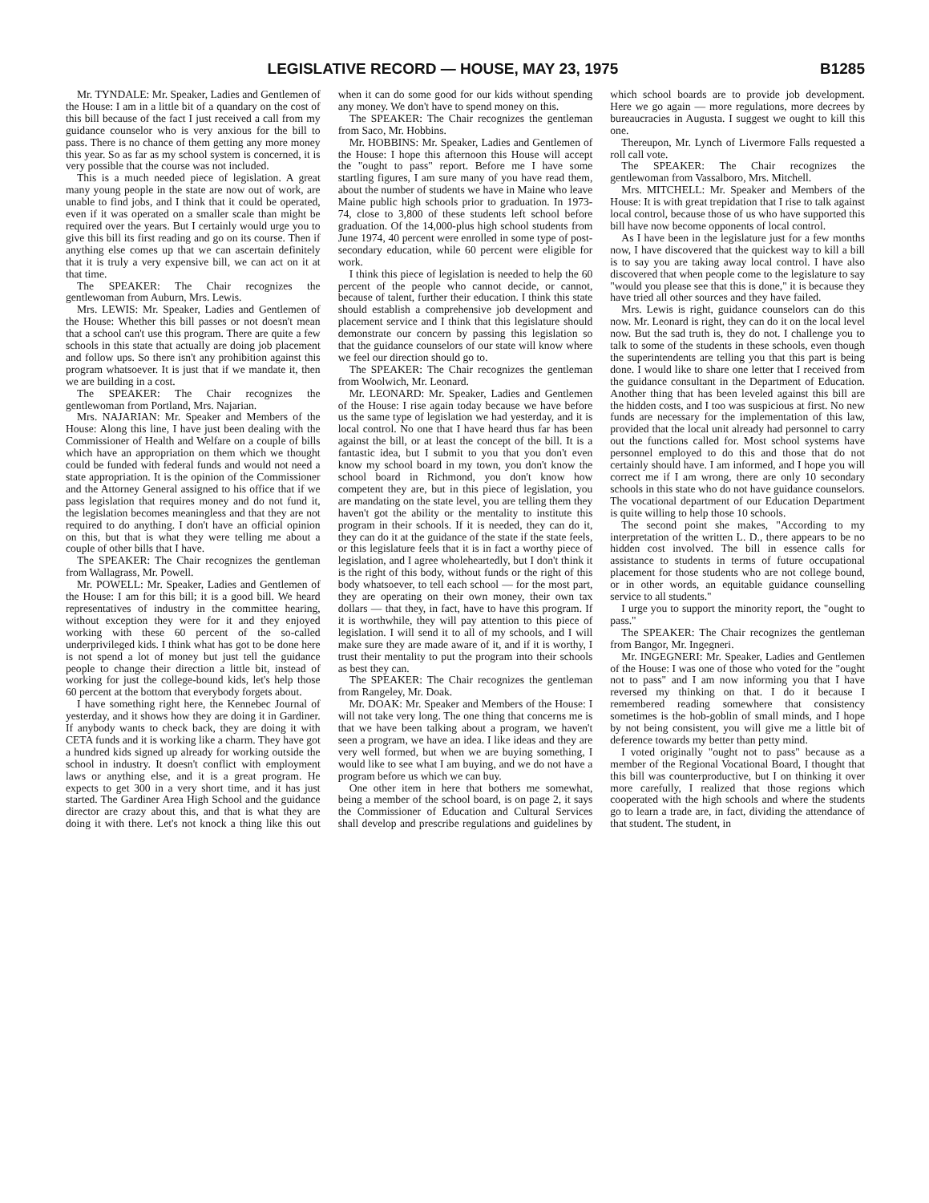LEGISLATIVE RECORD — HOUSE, MAY 23, 1975 B1285
Mr. TYNDALE: Mr. Speaker, Ladies and Gentlemen of the House: I am in a little bit of a quandary on the cost of this bill because of the fact I just received a call from my guidance counselor who is very anxious for the bill to pass. There is no chance of them getting any more money this year. So as far as my school system is concerned, it is very possible that the course was not included.
This is a much needed piece of legislation. A great many young people in the state are now out of work, are unable to find jobs, and I think that it could be operated, even if it was operated on a smaller scale than might be required over the years. But I certainly would urge you to give this bill its first reading and go on its course. Then if anything else comes up that we can ascertain definitely that it is truly a very expensive bill, we can act on it at that time.
The SPEAKER: The Chair recognizes the gentlewoman from Auburn, Mrs. Lewis.
Mrs. LEWIS: Mr. Speaker, Ladies and Gentlemen of the House: Whether this bill passes or not doesn't mean that a school can't use this program. There are quite a few schools in this state that actually are doing job placement and follow ups. So there isn't any prohibition against this program whatsoever. It is just that if we mandate it, then we are building in a cost.
The SPEAKER: The Chair recognizes the gentlewoman from Portland, Mrs. Najarian.
Mrs. NAJARIAN: Mr. Speaker and Members of the House: Along this line, I have just been dealing with the Commissioner of Health and Welfare on a couple of bills which have an appropriation on them which we thought could be funded with federal funds and would not need a state appropriation. It is the opinion of the Commissioner and the Attorney General assigned to his office that if we pass legislation that requires money and do not fund it, the legislation becomes meaningless and that they are not required to do anything. I don't have an official opinion on this, but that is what they were telling me about a couple of other bills that I have.
The SPEAKER: The Chair recognizes the gentleman from Wallagrass, Mr. Powell.
Mr. POWELL: Mr. Speaker, Ladies and Gentlemen of the House: I am for this bill; it is a good bill. We heard representatives of industry in the committee hearing, without exception they were for it and they enjoyed working with these 60 percent of the so-called underprivileged kids. I think what has got to be done here is not spend a lot of money but just tell the guidance people to change their direction a little bit, instead of working for just the college-bound kids, let's help those 60 percent at the bottom that everybody forgets about.
I have something right here, the Kennebec Journal of yesterday, and it shows how they are doing it in Gardiner. If anybody wants to check back, they are doing it with CETA funds and it is working like a charm. They have got a hundred kids signed up already for working outside the school in industry. It doesn't conflict with employment laws or anything else, and it is a great program. He expects to get 300 in a very short time, and it has just started. The Gardiner Area High School and the guidance director are crazy about this, and that is what they are doing it with there. Let's not knock a thing like this out when it can do some good for our kids without spending any money. We don't have to spend money on this.
The SPEAKER: The Chair recognizes the gentleman from Saco, Mr. Hobbins.
Mr. HOBBINS: Mr. Speaker, Ladies and Gentlemen of the House: I hope this afternoon this House will accept the "ought to pass" report. Before me I have some startling figures, I am sure many of you have read them, about the number of students we have in Maine who leave Maine public high schools prior to graduation. In 1973-74, close to 3,800 of these students left school before graduation. Of the 14,000-plus high school students from June 1974, 40 percent were enrolled in some type of post-secondary education, while 60 percent were eligible for work.
I think this piece of legislation is needed to help the 60 percent of the people who cannot decide, or cannot, because of talent, further their education. I think this state should establish a comprehensive job development and placement service and I think that this legislature should demonstrate our concern by passing this legislation so that the guidance counselors of our state will know where we feel our direction should go to.
The SPEAKER: The Chair recognizes the gentleman from Woolwich, Mr. Leonard.
Mr. LEONARD: Mr. Speaker, Ladies and Gentlemen of the House: I rise again today because we have before us the same type of legislation we had yesterday, and it is local control. No one that I have heard thus far has been against the bill, or at least the concept of the bill. It is a fantastic idea, but I submit to you that you don't even know my school board in my town, you don't know the school board in Richmond, you don't know how competent they are, but in this piece of legislation, you are mandating on the state level, you are telling them they haven't got the ability or the mentality to institute this program in their schools. If it is needed, they can do it, they can do it at the guidance of the state if the state feels, or this legislature feels that it is in fact a worthy piece of legislation, and I agree wholeheartedly, but I don't think it is the right of this body, without funds or the right of this body whatsoever, to tell each school — for the most part, they are operating on their own money, their own tax dollars — that they, in fact, have to have this program. If it is worthwhile, they will pay attention to this piece of legislation. I will send it to all of my schools, and I will make sure they are made aware of it, and if it is worthy, I trust their mentality to put the program into their schools as best they can.
The SPEAKER: The Chair recognizes the gentleman from Rangeley, Mr. Doak.
Mr. DOAK: Mr. Speaker and Members of the House: I will not take very long. The one thing that concerns me is that we have been talking about a program, we haven't seen a program, we have an idea. I like ideas and they are very well formed, but when we are buying something, I would like to see what I am buying, and we do not have a program before us which we can buy.
One other item in here that bothers me somewhat, being a member of the school board, is on page 2, it says the Commissioner of Education and Cultural Services shall develop and prescribe regulations and guidelines by which school boards are to provide job development. Here we go again — more regulations, more decrees by bureaucracies in Augusta. I suggest we ought to kill this one.
Thereupon, Mr. Lynch of Livermore Falls requested a roll call vote.
The SPEAKER: The Chair recognizes the gentlewoman from Vassalboro, Mrs. Mitchell.
Mrs. MITCHELL: Mr. Speaker and Members of the House: It is with great trepidation that I rise to talk against local control, because those of us who have supported this bill have now become opponents of local control.
As I have been in the legislature just for a few months now, I have discovered that the quickest way to kill a bill is to say you are taking away local control. I have also discovered that when people come to the legislature to say "would you please see that this is done," it is because they have tried all other sources and they have failed.
Mrs. Lewis is right, guidance counselors can do this now. Mr. Leonard is right, they can do it on the local level now. But the sad truth is, they do not. I challenge you to talk to some of the students in these schools, even though the superintendents are telling you that this part is being done. I would like to share one letter that I received from the guidance consultant in the Department of Education. Another thing that has been leveled against this bill are the hidden costs, and I too was suspicious at first. No new funds are necessary for the implementation of this law, provided that the local unit already had personnel to carry out the functions called for. Most school systems have personnel employed to do this and those that do not certainly should have. I am informed, and I hope you will correct me if I am wrong, there are only 10 secondary schools in this state who do not have guidance counselors. The vocational department of our Education Department is quite willing to help those 10 schools.
The second point she makes, "According to my interpretation of the written L. D., there appears to be no hidden cost involved. The bill in essence calls for assistance to students in terms of future occupational placement for those students who are not college bound, or in other words, an equitable guidance counselling service to all students."
I urge you to support the minority report, the "ought to pass."
The SPEAKER: The Chair recognizes the gentleman from Bangor, Mr. Ingegneri.
Mr. INGEGNERI: Mr. Speaker, Ladies and Gentlemen of the House: I was one of those who voted for the "ought not to pass" and I am now informing you that I have reversed my thinking on that. I do it because I remembered reading somewhere that consistency sometimes is the hob-goblin of small minds, and I hope by not being consistent, you will give me a little bit of deference towards my better than petty mind.
I voted originally "ought not to pass" because as a member of the Regional Vocational Board, I thought that this bill was counterproductive, but I on thinking it over more carefully, I realized that those regions which cooperated with the high schools and where the students go to learn a trade are, in fact, dividing the attendance of that student. The student, in